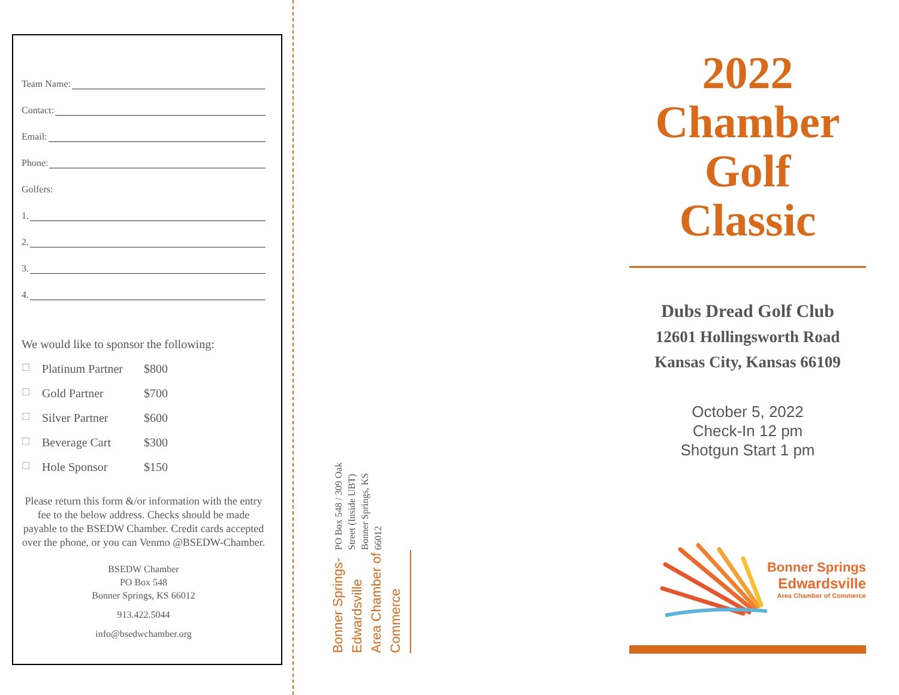Team Name:
Contact:
Email:
Phone:
Golfers:
1.
2.
3.
4.
We would like to sponsor the following:
☐ Platinum Partner $800
☐ Gold Partner $700
☐ Silver Partner $600
☐ Beverage Cart $300
☐ Hole Sponsor $150
Please return this form &/or information with the entry fee to the below address. Checks should be made payable to the BSEDW Chamber. Credit cards accepted over the phone, or you can Venmo @BSEDW-Chamber.
BSEDW Chamber
PO Box 548
Bonner Springs, KS 66012
913.422.5044
info@bsedwchamber.org
Bonner Springs-Edwardsville
Area Chamber of Commerce
PO Box 548 / 309 Oak Street (Inside UBT)
Bonner Springs, KS 66012
2022
Chamber
Golf
Classic
Dubs Dread Golf Club
12601 Hollingsworth Road
Kansas City, Kansas 66109
October 5, 2022
Check-In 12 pm
Shotgun Start 1 pm
Bonner Springs
Edwardsville
Area Chamber of Commerce